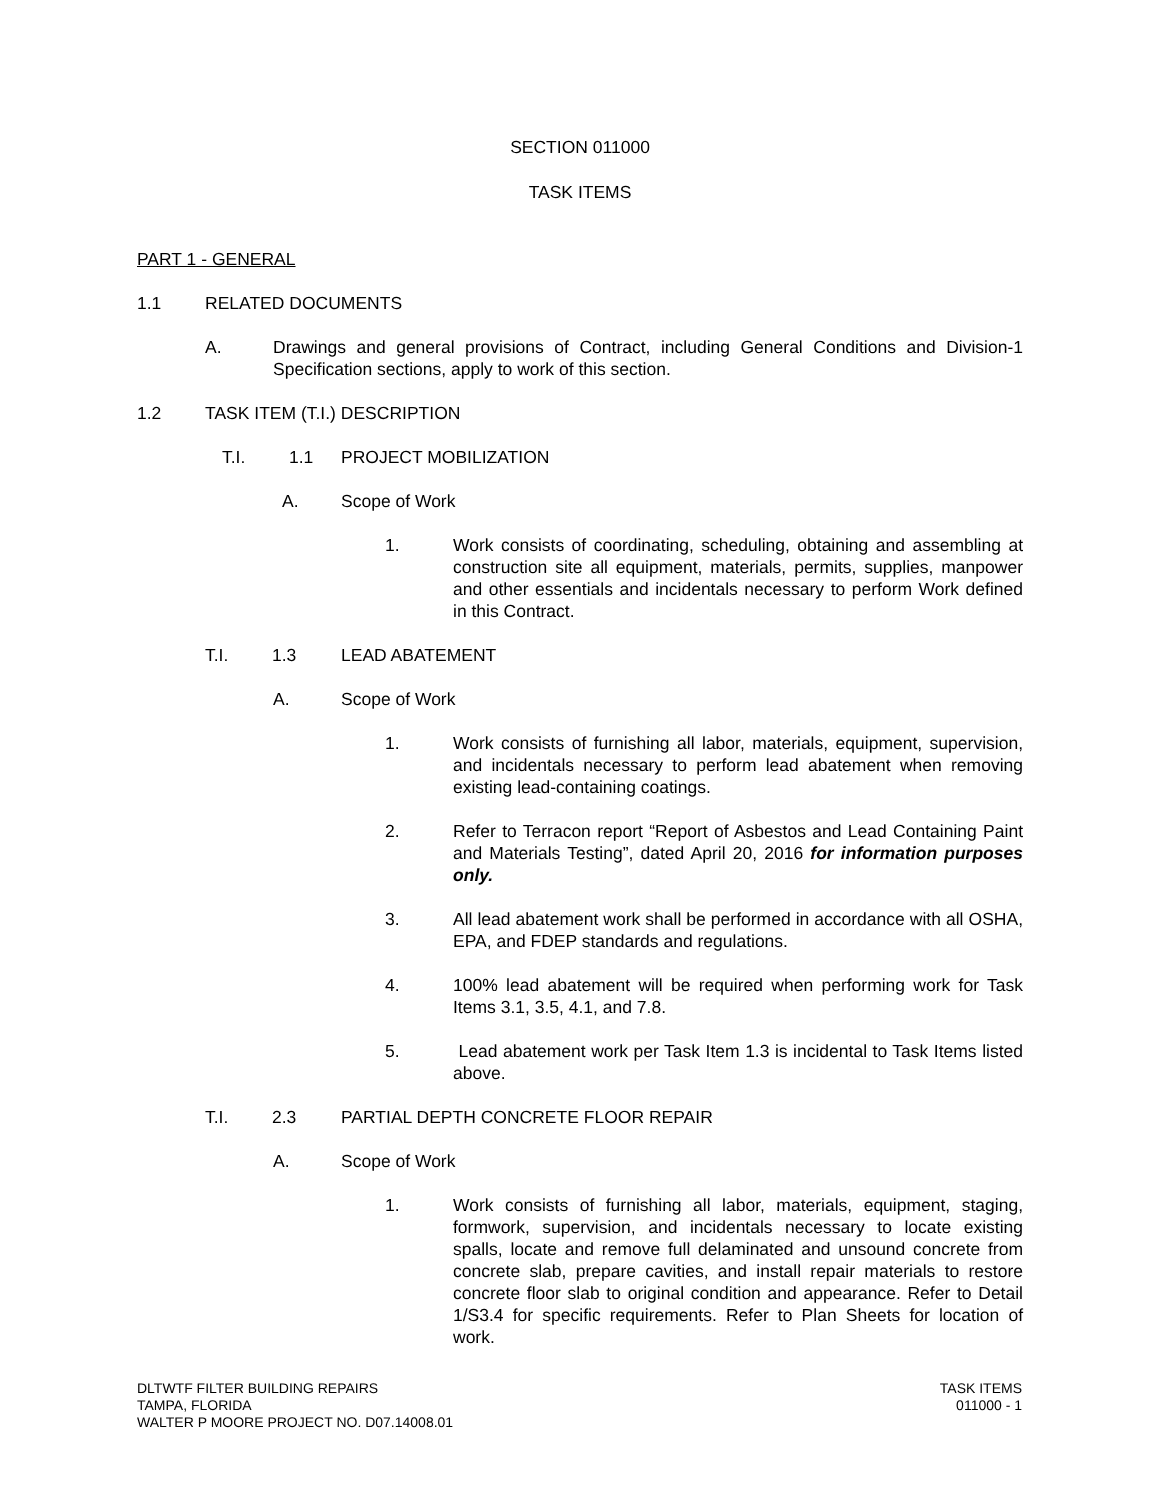SECTION 011000
TASK ITEMS
PART 1 - GENERAL
1.1 RELATED DOCUMENTS
A. Drawings and general provisions of Contract, including General Conditions and Division-1 Specification sections, apply to work of this section.
1.2 TASK ITEM (T.I.) DESCRIPTION
T.I. 1.1 PROJECT MOBILIZATION
A. Scope of Work
1. Work consists of coordinating, scheduling, obtaining and assembling at construction site all equipment, materials, permits, supplies, manpower and other essentials and incidentals necessary to perform Work defined in this Contract.
T.I. 1.3 LEAD ABATEMENT
A. Scope of Work
1. Work consists of furnishing all labor, materials, equipment, supervision, and incidentals necessary to perform lead abatement when removing existing lead-containing coatings.
2. Refer to Terracon report “Report of Asbestos and Lead Containing Paint and Materials Testing”, dated April 20, 2016 for information purposes only.
3. All lead abatement work shall be performed in accordance with all OSHA, EPA, and FDEP standards and regulations.
4. 100% lead abatement will be required when performing work for Task Items 3.1, 3.5, 4.1, and 7.8.
5. Lead abatement work per Task Item 1.3 is incidental to Task Items listed above.
T.I. 2.3 PARTIAL DEPTH CONCRETE FLOOR REPAIR
A. Scope of Work
1. Work consists of furnishing all labor, materials, equipment, staging, formwork, supervision, and incidentals necessary to locate existing spalls, locate and remove full delaminated and unsound concrete from concrete slab, prepare cavities, and install repair materials to restore concrete floor slab to original condition and appearance. Refer to Detail 1/S3.4 for specific requirements. Refer to Plan Sheets for location of work.
DLTWTF FILTER BUILDING REPAIRS
TAMPA, FLORIDA
WALTER P MOORE PROJECT NO. D07.14008.01
TASK ITEMS
011000 - 1